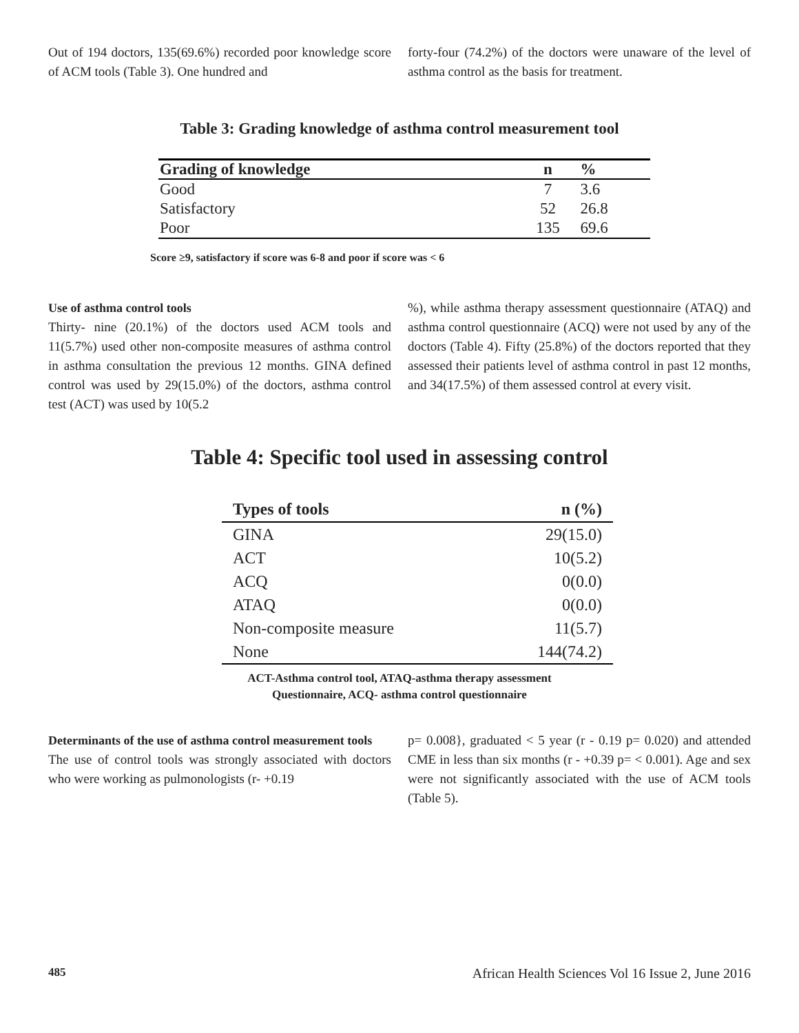Out of 194 doctors, 135(69.6%) recorded poor knowledge score of ACM tools (Table 3). One hundred and
forty-four (74.2%) of the doctors were unaware of the level of asthma control as the basis for treatment.
Table 3: Grading knowledge of asthma control measurement tool
| Grading of knowledge | n | % |
| --- | --- | --- |
| Good | 7 | 3.6 |
| Satisfactory | 52 | 26.8 |
| Poor | 135 | 69.6 |
Score ≥9, satisfactory if score was 6-8 and poor if score was < 6
Use of asthma control tools
Thirty- nine (20.1%) of the doctors used ACM tools and 11(5.7%) used other non-composite measures of asthma control in asthma consultation the previous 12 months. GINA defined control was used by 29(15.0%) of the doctors, asthma control test (ACT) was used by 10(5.2
%), while asthma therapy assessment questionnaire (ATAQ) and asthma control questionnaire (ACQ) were not used by any of the doctors (Table 4). Fifty (25.8%) of the doctors reported that they assessed their patients level of asthma control in past 12 months, and 34(17.5%) of them assessed control at every visit.
Table 4: Specific tool used in assessing control
| Types of tools | n (%) |
| --- | --- |
| GINA | 29(15.0) |
| ACT | 10(5.2) |
| ACQ | 0(0.0) |
| ATAQ | 0(0.0) |
| Non-composite measure | 11(5.7) |
| None | 144(74.2) |
ACT-Asthma control tool, ATAQ-asthma therapy assessment
Questionnaire, ACQ- asthma control questionnaire
Determinants of the use of asthma control measurement tools
The use of control tools was strongly associated with doctors who were working as pulmonologists (r- +0.19
p= 0.008}, graduated < 5 year (r - 0.19 p= 0.020) and attended CME in less than six months (r - +0.39 p= < 0.001). Age and sex were not significantly associated with the use of ACM tools (Table 5).
485 African Health Sciences Vol 16 Issue 2, June 2016